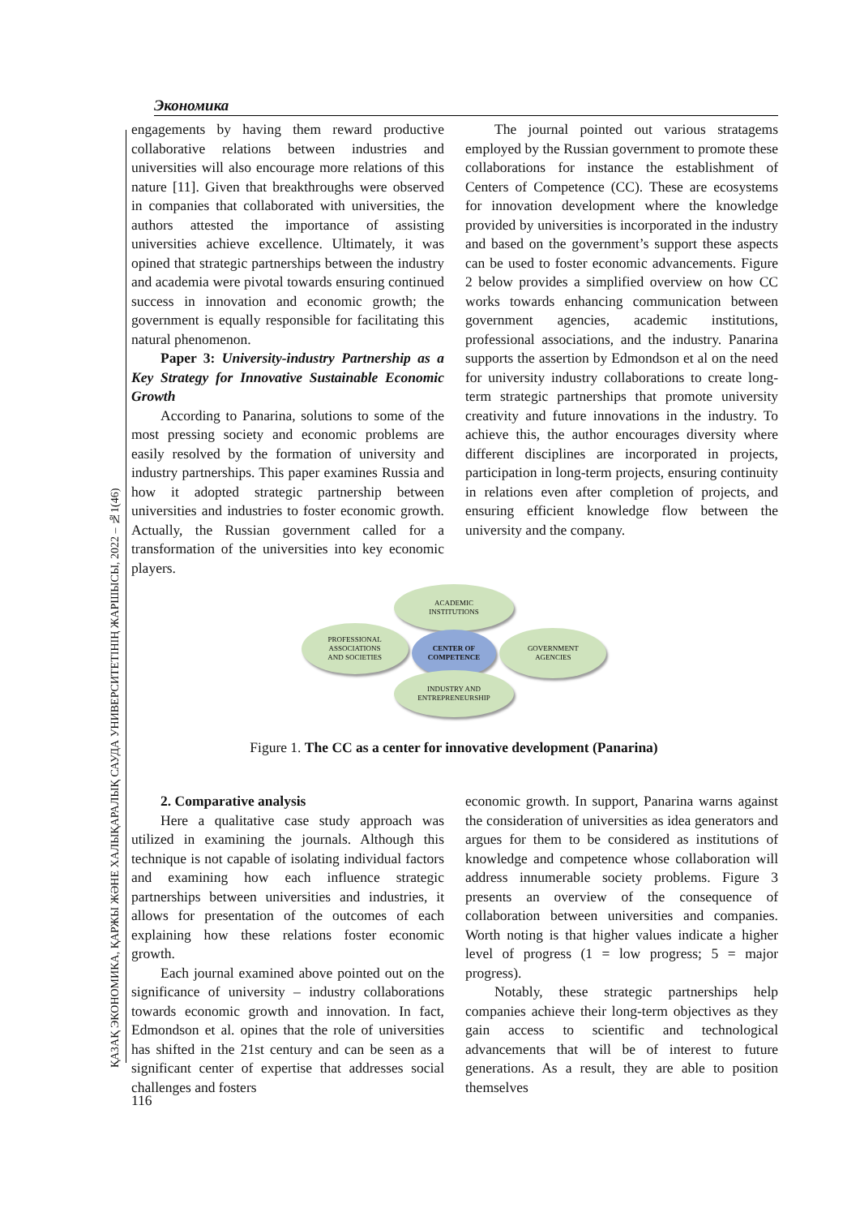Экономика
ҚАЗАҚ ЭКОНОМИКА, ҚАРЖЫ ЖӘНЕ ХАЛЫҚАРАЛЫҚ САУДА УНИВЕРСИТЕТІНІҢ ЖАРШЫСЫ, 2022 – №1(46)
engagements by having them reward productive collaborative relations between industries and universities will also encourage more relations of this nature [11]. Given that breakthroughs were observed in companies that collaborated with universities, the authors attested the importance of assisting universities achieve excellence. Ultimately, it was opined that strategic partnerships between the industry and academia were pivotal towards ensuring continued success in innovation and economic growth; the government is equally responsible for facilitating this natural phenomenon.
Paper 3: University-industry Partnership as a Key Strategy for Innovative Sustainable Economic Growth
According to Panarina, solutions to some of the most pressing society and economic problems are easily resolved by the formation of university and industry partnerships. This paper examines Russia and how it adopted strategic partnership between universities and industries to foster economic growth. Actually, the Russian government called for a transformation of the universities into key economic players.
The journal pointed out various stratagems employed by the Russian government to promote these collaborations for instance the establishment of Centers of Competence (CC). These are ecosystems for innovation development where the knowledge provided by universities is incorporated in the industry and based on the government’s support these aspects can be used to foster economic advancements. Figure 2 below provides a simplified overview on how CC works towards enhancing communication between government agencies, academic institutions, professional associations, and the industry. Panarina supports the assertion by Edmondson et al on the need for university industry collaborations to create long-term strategic partnerships that promote university creativity and future innovations in the industry. To achieve this, the author encourages diversity where different disciplines are incorporated in projects, participation in long-term projects, ensuring continuity in relations even after completion of projects, and ensuring efficient knowledge flow between the university and the company.
ACADEMIC
INSTITUTIONS
PROFESSIONAL
ASSOCIATIONS
AND SOCIETIES CENTER OF
COMPETENCE GOVERNMENT
AGENCIES
INDUSTRY AND
ENTREPRENEURSHIP
Figure 1. The CC as a center for innovative development (Panarina)
2. Comparative analysis
Here a qualitative case study approach was utilized in examining the journals. Although this technique is not capable of isolating individual factors and examining how each influence strategic partnerships between universities and industries, it allows for presentation of the outcomes of each explaining how these relations foster economic growth.
Each journal examined above pointed out on the significance of university – industry collaborations towards economic growth and innovation. In fact, Edmondson et al. opines that the role of universities has shifted in the 21st century and can be seen as a significant center of expertise that addresses social challenges and fosters
economic growth. In support, Panarina warns against the consideration of universities as idea generators and argues for them to be considered as institutions of knowledge and competence whose collaboration will address innumerable society problems. Figure 3 presents an overview of the consequence of collaboration between universities and companies. Worth noting is that higher values indicate a higher level of progress (1 = low progress; 5 = major progress).
Notably, these strategic partnerships help companies achieve their long-term objectives as they gain access to scientific and technological advancements that will be of interest to future generations. As a result, they are able to position themselves
116